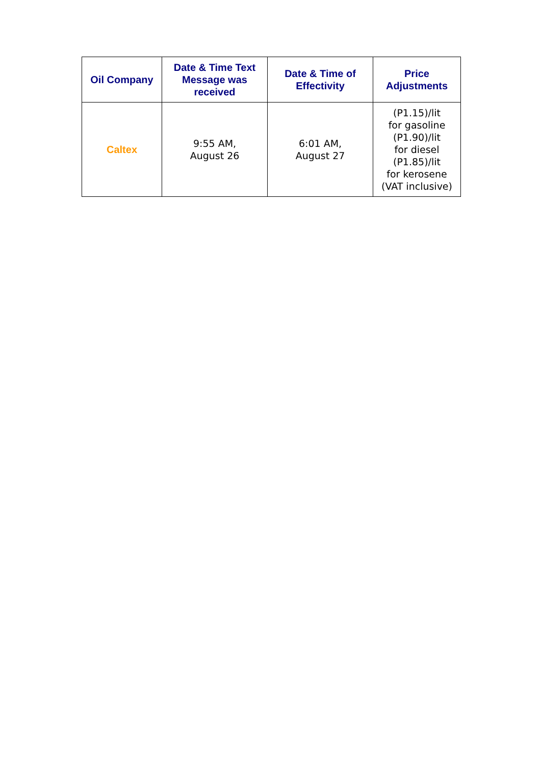| Oil Company | Date & Time Text Message was received | Date & Time of Effectivity | Price Adjustments |
| --- | --- | --- | --- |
| Caltex | 9:55 AM, August 26 | 6:01 AM, August 27 | (P1.15)/lit for gasoline (P1.90)/lit for diesel (P1.85)/lit for kerosene (VAT inclusive) |